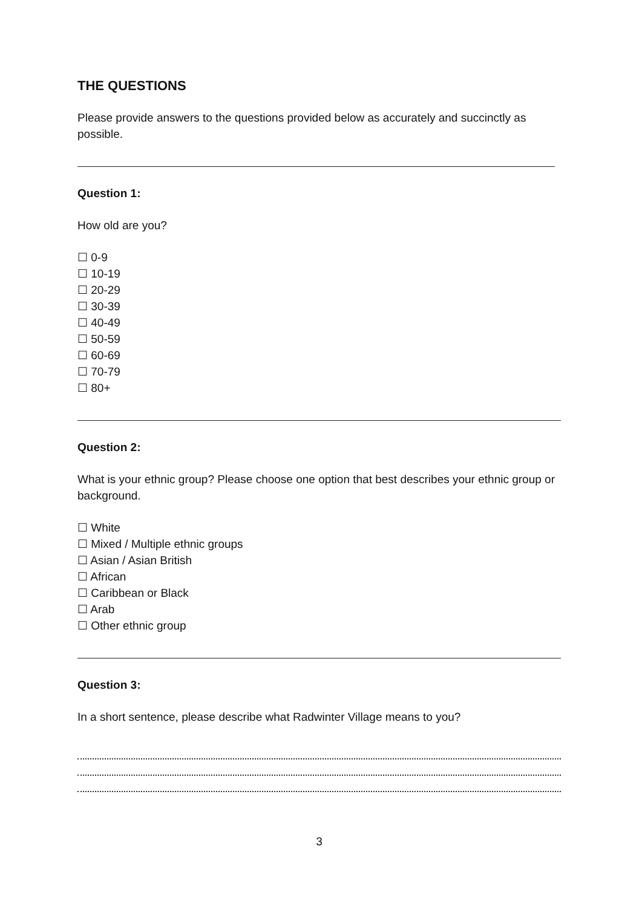THE QUESTIONS
Please provide answers to the questions provided below as accurately and succinctly as possible.
Question 1:
How old are you?
☐ 0-9
☐ 10-19
☐ 20-29
☐ 30-39
☐ 40-49
☐ 50-59
☐ 60-69
☐ 70-79
☐ 80+
Question 2:
What is your ethnic group? Please choose one option that best describes your ethnic group or background.
☐ White
☐ Mixed / Multiple ethnic groups
☐ Asian / Asian British
☐ African
☐ Caribbean or Black
☐ Arab
☐ Other ethnic group
Question 3:
In a short sentence, please describe what Radwinter Village means to you?
3